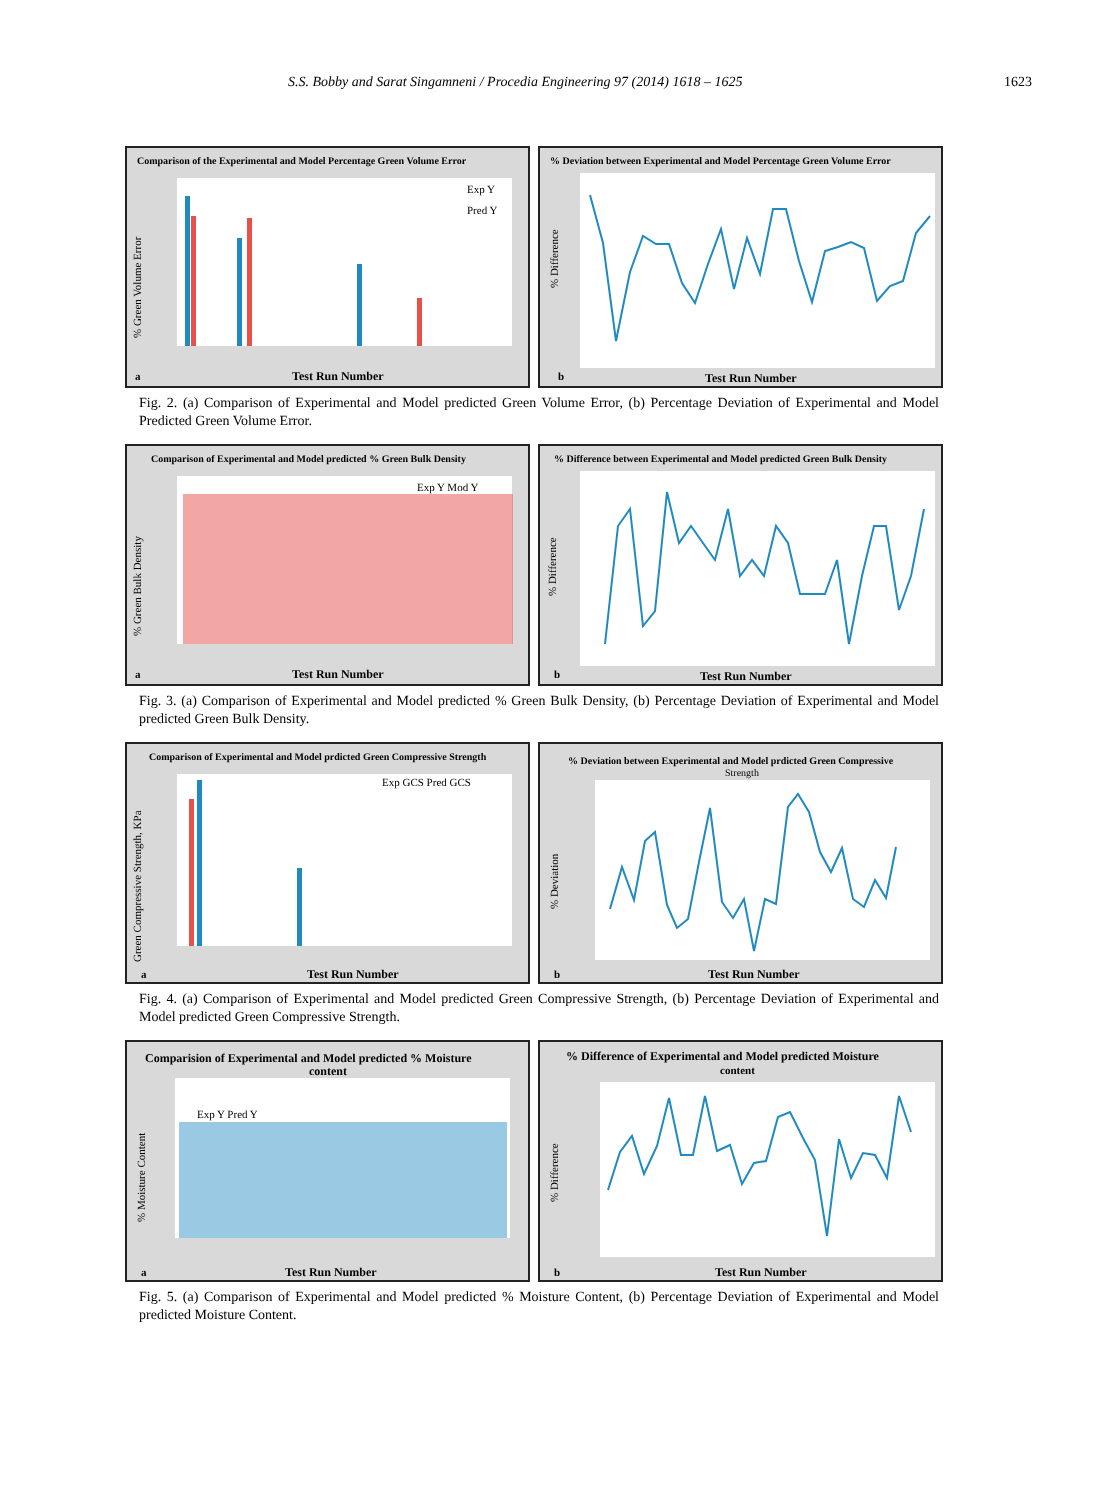S.S. Bobby and Sarat Singamneni / Procedia Engineering 97 (2014) 1618 – 1625 1623
Comparison of the Experimental and Model Percentage Green Volume Error
Exp Y
Pred Y
Test Run Number
a
% Green Volume Error
% Deviation between Experimental and Model Percentage Green Volume Error
Test Run Number
b
% Difference
Fig. 2. (a) Comparison of Experimental and Model predicted Green Volume Error, (b) Percentage Deviation of Experimental and Model Predicted Green Volume Error.
Comparison of Experimental and Model predicted % Green Bulk Density
Exp Y Mod Y
Test Run Number
a
% Green Bulk Density
% Difference between Experimental and Model predicted Green Bulk Density
Test Run Number
b
% Difference
Fig. 3. (a) Comparison of Experimental and Model predicted % Green Bulk Density, (b) Percentage Deviation of Experimental and Model predicted Green Bulk Density.
Comparison of Experimental and Model prdicted Green Compressive Strength
Exp GCS Pred GCS
Test Run Number
a
Green Compressive Strength, KPa
% Deviation between Experimental and Model prdicted Green Compressive
Strength
Test Run Number
b
% Deviation
Fig. 4. (a) Comparison of Experimental and Model predicted Green Compressive Strength, (b) Percentage Deviation of Experimental and Model predicted Green Compressive Strength.
Comparision of Experimental and Model predicted % Moisture
content
Exp Y Pred Y
Test Run Number
a
% Moisture Content
% Difference of Experimental and Model predicted Moisture
content
Test Run Number
b
% Difference
Fig. 5. (a) Comparison of Experimental and Model predicted % Moisture Content, (b) Percentage Deviation of Experimental and Model predicted Moisture Content.